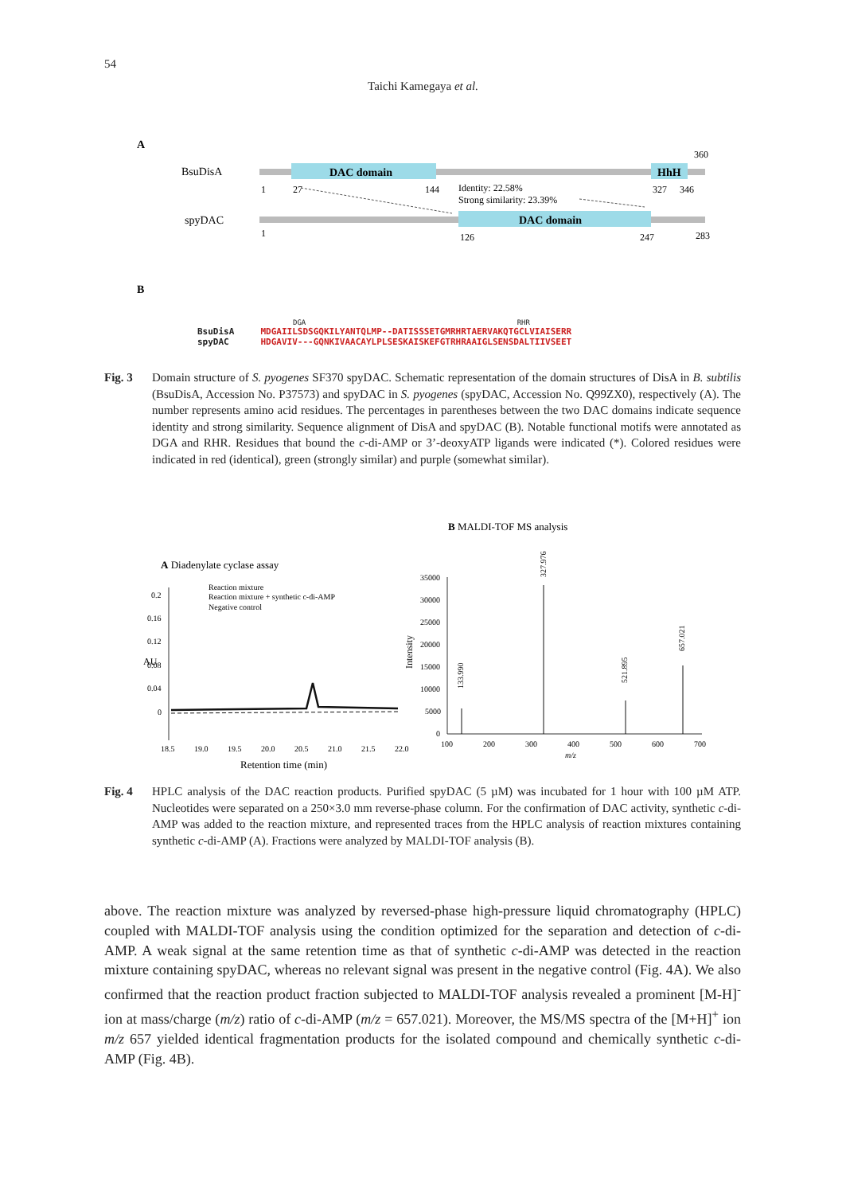54
Taichi Kamegaya et al.
A
BsuDisA
DAC domain
HhH
360
1
27
144
327
346
Identity: 22.58%
Strong similarity: 23.39%
spyDAC
DAC domain
1
126
247
283
B
DGA RHR
BsuDisA MDGAIILSDSGQKILYANTQLMP--DATISSSETGMRHRTAERVAKQTGCLVIAISERR
spyDAC HDGAVIV---GQNKIVAACAYLPLSESKAISKEFGTRHRAAIGLSENSDALTIIVSEET
Fig. 3 Domain structure of S. pyogenes SF370 spyDAC. Schematic representation of the domain structures of DisA in B. subtilis (BsuDisA, Accession No. P37573) and spyDAC in S. pyogenes (spyDAC, Accession No. Q99ZX0), respectively (A). The number represents amino acid residues. The percentages in parentheses between the two DAC domains indicate sequence identity and strong similarity. Sequence alignment of DisA and spyDAC (B). Notable functional motifs were annotated as DGA and RHR. Residues that bound the c-di-AMP or 3’-deoxyATP ligands were indicated (*). Colored residues were indicated in red (identical), green (strongly similar) and purple (somewhat similar).
A Diadenylate cyclase assay
Reaction mixture
Reaction mixture + synthetic c-di-AMP
Negative control
0.2
0.16
0.12
0.08
0.04
0
AU
18.5
19.0
19.5
20.0
20.5
21.0
21.5
22.0
Retention time (min)
B MALDI-TOF MS analysis
35000
30000
25000
20000
15000
10000
5000
0
Intensity
327.976
133.990
521.895
657.021
100
200
300
400
500
600
700
m/z
Fig. 4 HPLC analysis of the DAC reaction products. Purified spyDAC (5 µM) was incubated for 1 hour with 100 µM ATP. Nucleotides were separated on a 250×3.0 mm reverse-phase column. For the confirmation of DAC activity, synthetic c-di-AMP was added to the reaction mixture, and represented traces from the HPLC analysis of reaction mixtures containing synthetic c-di-AMP (A). Fractions were analyzed by MALDI-TOF analysis (B).
above. The reaction mixture was analyzed by reversed-phase high-pressure liquid chromatography (HPLC) coupled with MALDI-TOF analysis using the condition optimized for the separation and detection of c-di-AMP. A weak signal at the same retention time as that of synthetic c-di-AMP was detected in the reaction mixture containing spyDAC, whereas no relevant signal was present in the negative control (Fig. 4A). We also confirmed that the reaction product fraction subjected to MALDI-TOF analysis revealed a prominent [M-H]<sup>-</sup> ion at mass/charge (m/z) ratio of c-di-AMP (m/z = 657.021). Moreover, the MS/MS spectra of the [M+H]<sup>+</sup> ion m/z 657 yielded identical fragmentation products for the isolated compound and chemically synthetic c-di-AMP (Fig. 4B).